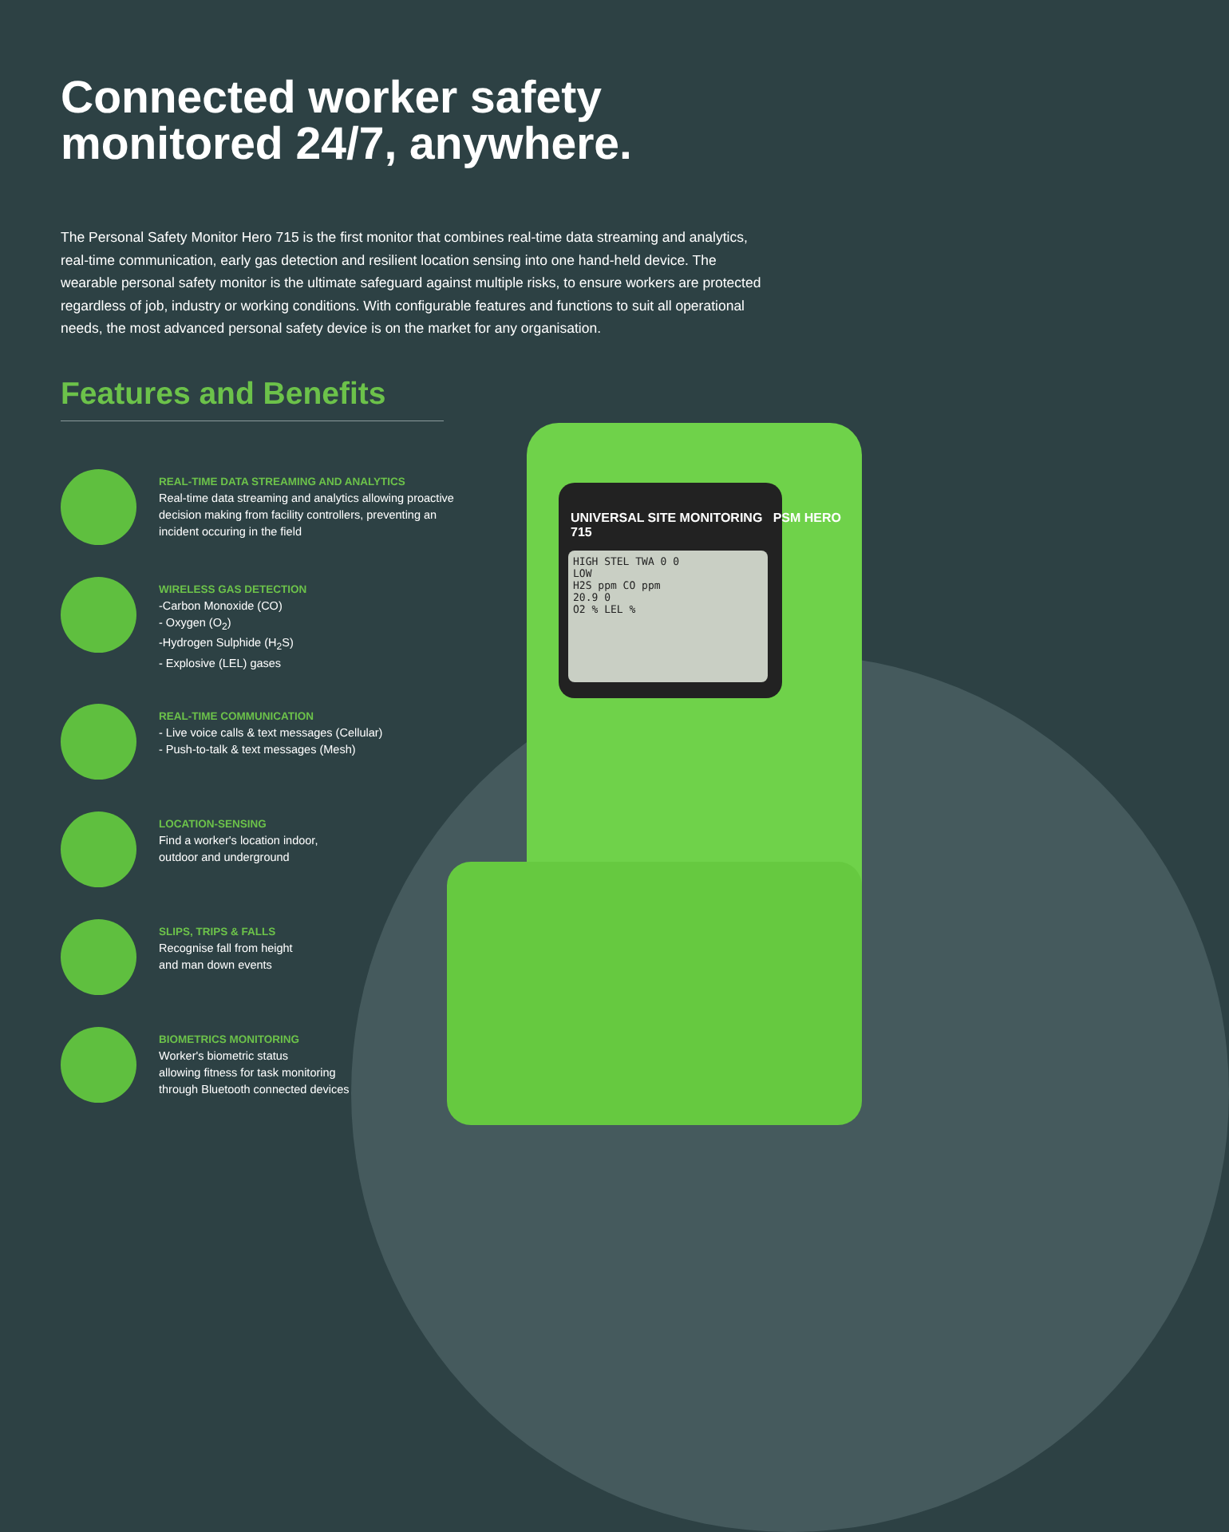UNIVERSAL SITE MONITORING PSM HERO 715
HIGH STEL TWA 0 0
LOW
H2S ppm CO ppm
20.9 0
O2 % LEL %
Connected worker safety monitored 24/7, anywhere.
The Personal Safety Monitor Hero 715 is the first monitor that combines real-time data streaming and analytics, real-time communication, early gas detection and resilient location sensing into one hand-held device. The wearable personal safety monitor is the ultimate safeguard against multiple risks, to ensure workers are protected regardless of job, industry or working conditions. With configurable features and functions to suit all operational needs, the most advanced personal safety device is on the market for any organisation.
Features and Benefits
REAL-TIME DATA STREAMING AND ANALYTICS
Real-time data streaming and analytics allowing proactive decision making from facility controllers, preventing an incident occuring in the field
WIRELESS GAS DETECTION
-Carbon Monoxide (CO)
- Oxygen (O<sub>2</sub>)
-Hydrogen Sulphide (H<sub>2</sub>S)
- Explosive (LEL) gases
REAL-TIME COMMUNICATION
- Live voice calls & text messages (Cellular)
- Push-to-talk & text messages (Mesh)
LOCATION-SENSING
Find a worker's location indoor,
outdoor and underground
SLIPS, TRIPS & FALLS
Recognise fall from height
and man down events
BIOMETRICS MONITORING
Worker's biometric status
allowing fitness for task monitoring
through Bluetooth connected devices